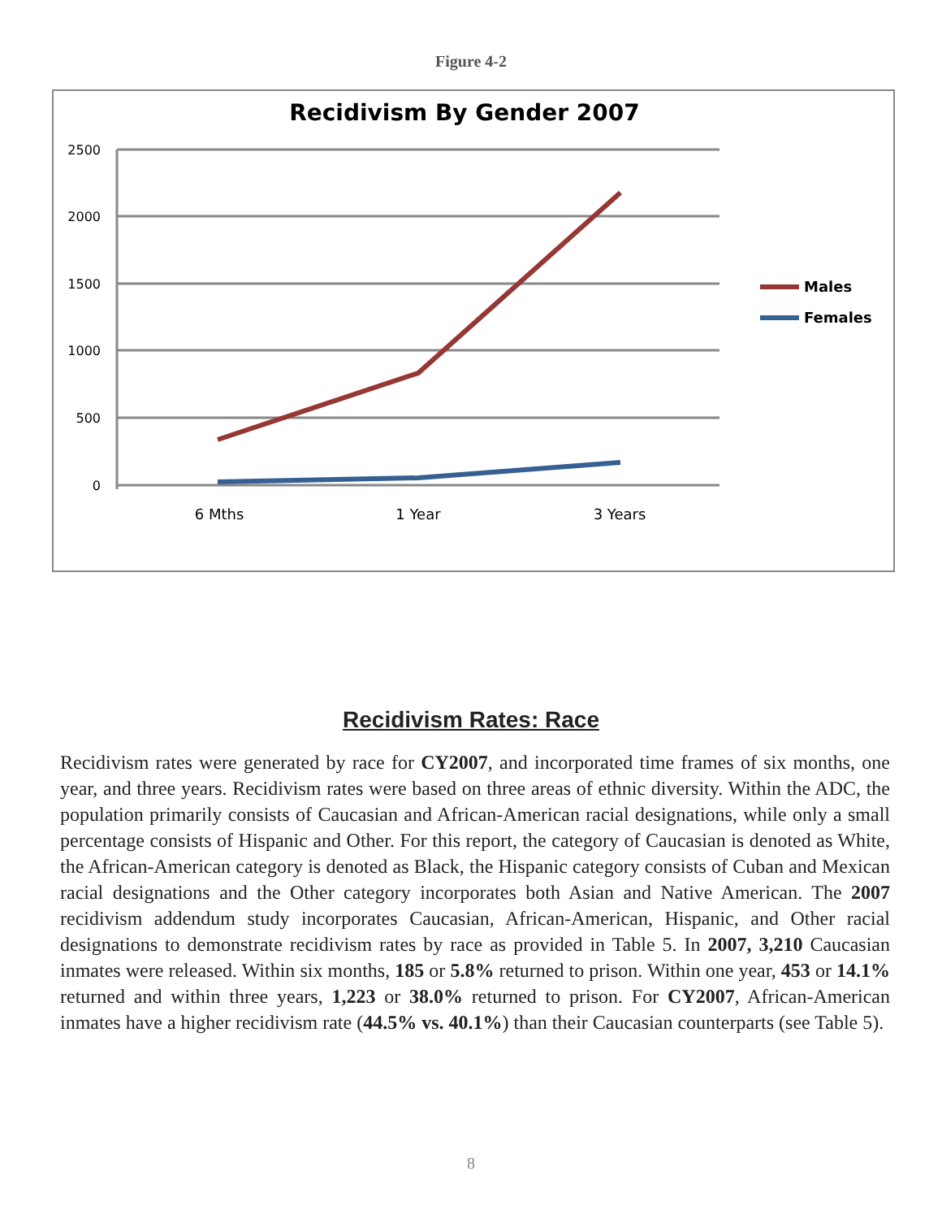Figure 4-2
Recidivism By Gender 2007
2500
2000
1500
1000
500
0
6 Mths
1 Year
3 Years
Males
Females
Recidivism Rates: Race
Recidivism rates were generated by race for CY2007, and incorporated time frames of six months, one year, and three years. Recidivism rates were based on three areas of ethnic diversity. Within the ADC, the population primarily consists of Caucasian and African-American racial designations, while only a small percentage consists of Hispanic and Other. For this report, the category of Caucasian is denoted as White, the African-American category is denoted as Black, the Hispanic category consists of Cuban and Mexican racial designations and the Other category incorporates both Asian and Native American. The 2007 recidivism addendum study incorporates Caucasian, African-American, Hispanic, and Other racial designations to demonstrate recidivism rates by race as provided in Table 5. In 2007, 3,210 Caucasian inmates were released. Within six months, 185 or 5.8% returned to prison. Within one year, 453 or 14.1% returned and within three years, 1,223 or 38.0% returned to prison. For CY2007, African-American inmates have a higher recidivism rate (44.5% vs. 40.1%) than their Caucasian counterparts (see Table 5).
8